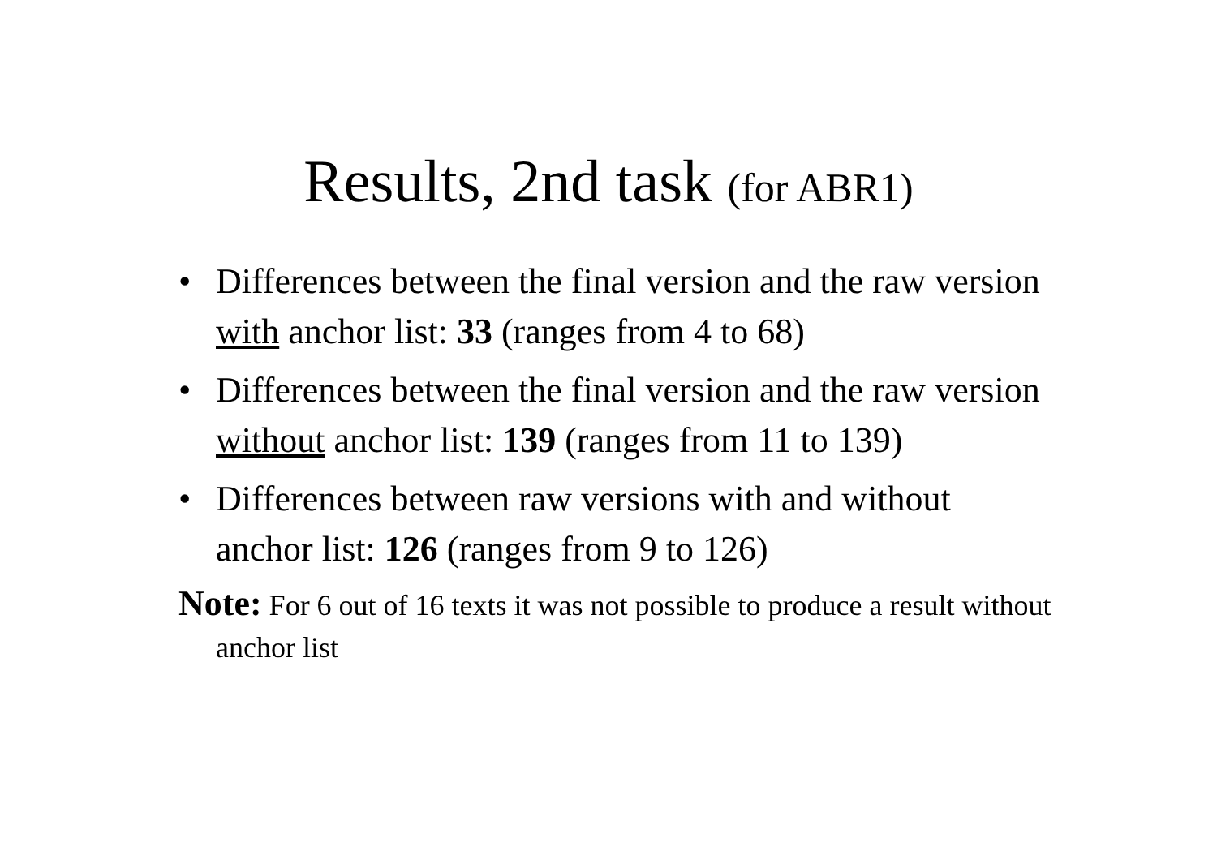Results, 2nd task (for ABR1)
• Differences between the final version and the raw version with anchor list: 33 (ranges from 4 to 68)
• Differences between the final version and the raw version without anchor list: 139 (ranges from 11 to 139)
• Differences between raw versions with and without anchor list: 126 (ranges from 9 to 126)
Note: For 6 out of 16 texts it was not possible to produce a result without anchor list